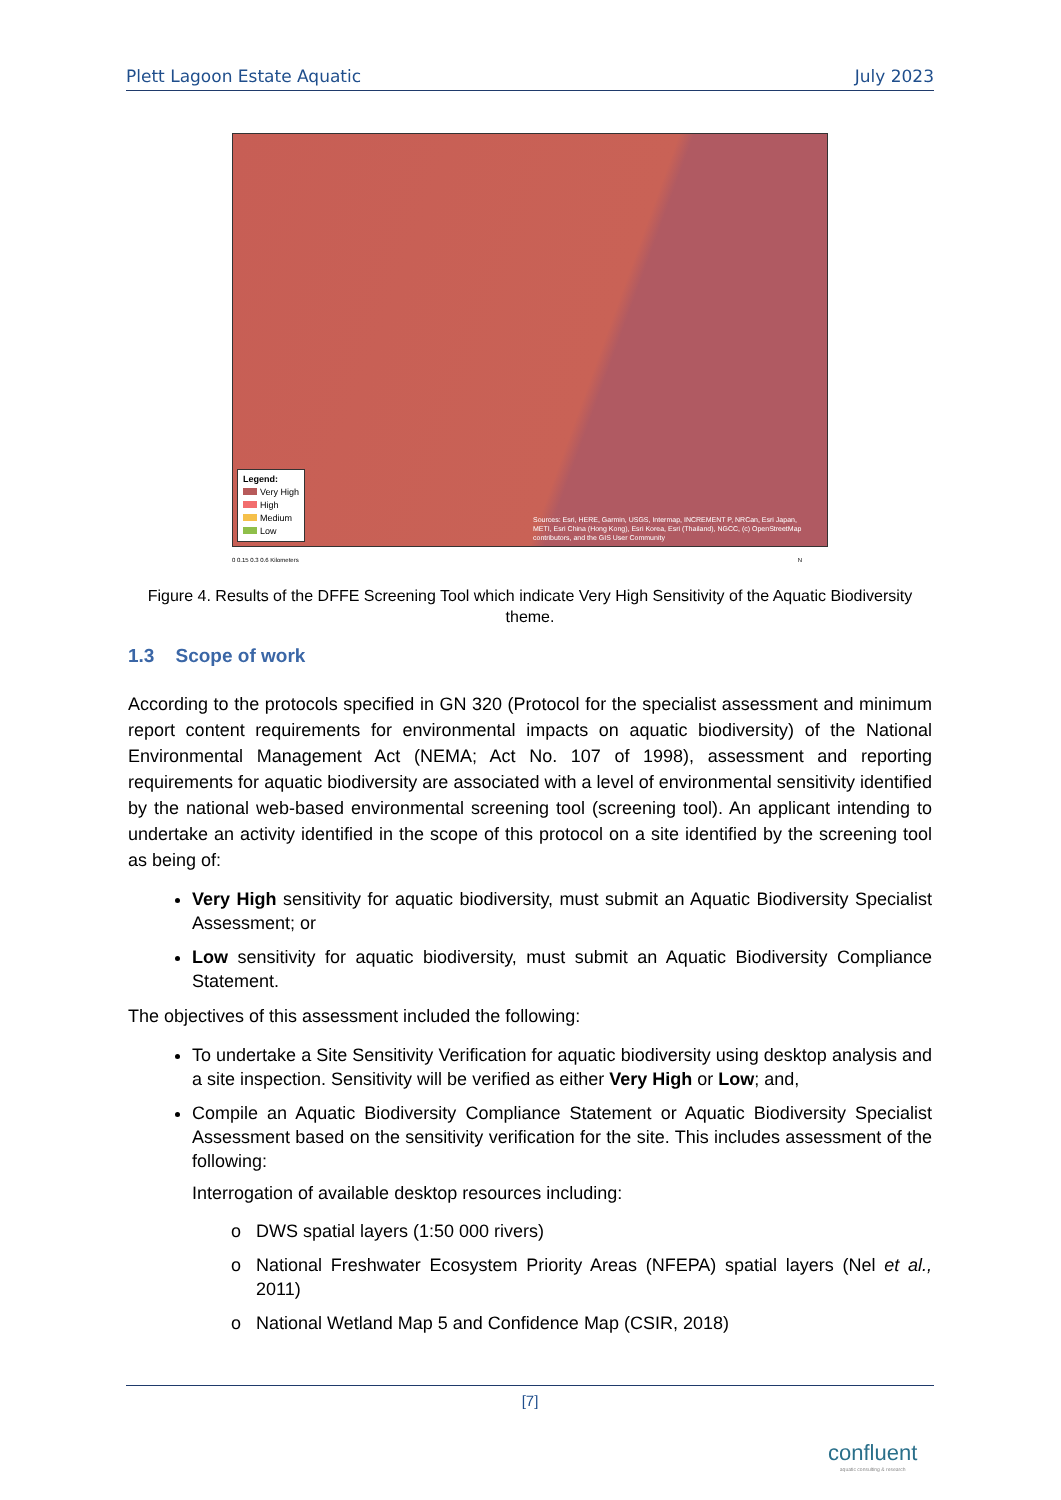Plett Lagoon Estate Aquatic July 2023
Legend:
Very High
High
Medium
Low
Sources: Esri, HERE, Garmin, USGS, Intermap, INCREMENT P, NRCan, Esri Japan, METI, Esri China (Hong Kong), Esri Korea, Esri (Thailand), NGCC, (c) OpenStreetMap contributors, and the GIS User Community
0 0.15 0.3 0.6 Kilometers N
Figure 4. Results of the DFFE Screening Tool which indicate Very High Sensitivity of the Aquatic Biodiversity theme.
1.3 Scope of work
According to the protocols specified in GN 320 (Protocol for the specialist assessment and minimum report content requirements for environmental impacts on aquatic biodiversity) of the National Environmental Management Act (NEMA; Act No. 107 of 1998), assessment and reporting requirements for aquatic biodiversity are associated with a level of environmental sensitivity identified by the national web-based environmental screening tool (screening tool). An applicant intending to undertake an activity identified in the scope of this protocol on a site identified by the screening tool as being of:
Very High sensitivity for aquatic biodiversity, must submit an Aquatic Biodiversity Specialist Assessment; or
Low sensitivity for aquatic biodiversity, must submit an Aquatic Biodiversity Compliance Statement.
The objectives of this assessment included the following:
To undertake a Site Sensitivity Verification for aquatic biodiversity using desktop analysis and a site inspection. Sensitivity will be verified as either Very High or Low; and,
Compile an Aquatic Biodiversity Compliance Statement or Aquatic Biodiversity Specialist Assessment based on the sensitivity verification for the site. This includes assessment of the following:
Interrogation of available desktop resources including:
DWS spatial layers (1:50 000 rivers)
National Freshwater Ecosystem Priority Areas (NFEPA) spatial layers (Nel et al., 2011)
National Wetland Map 5 and Confidence Map (CSIR, 2018)
[7]
confluent
aquatic consulting & research